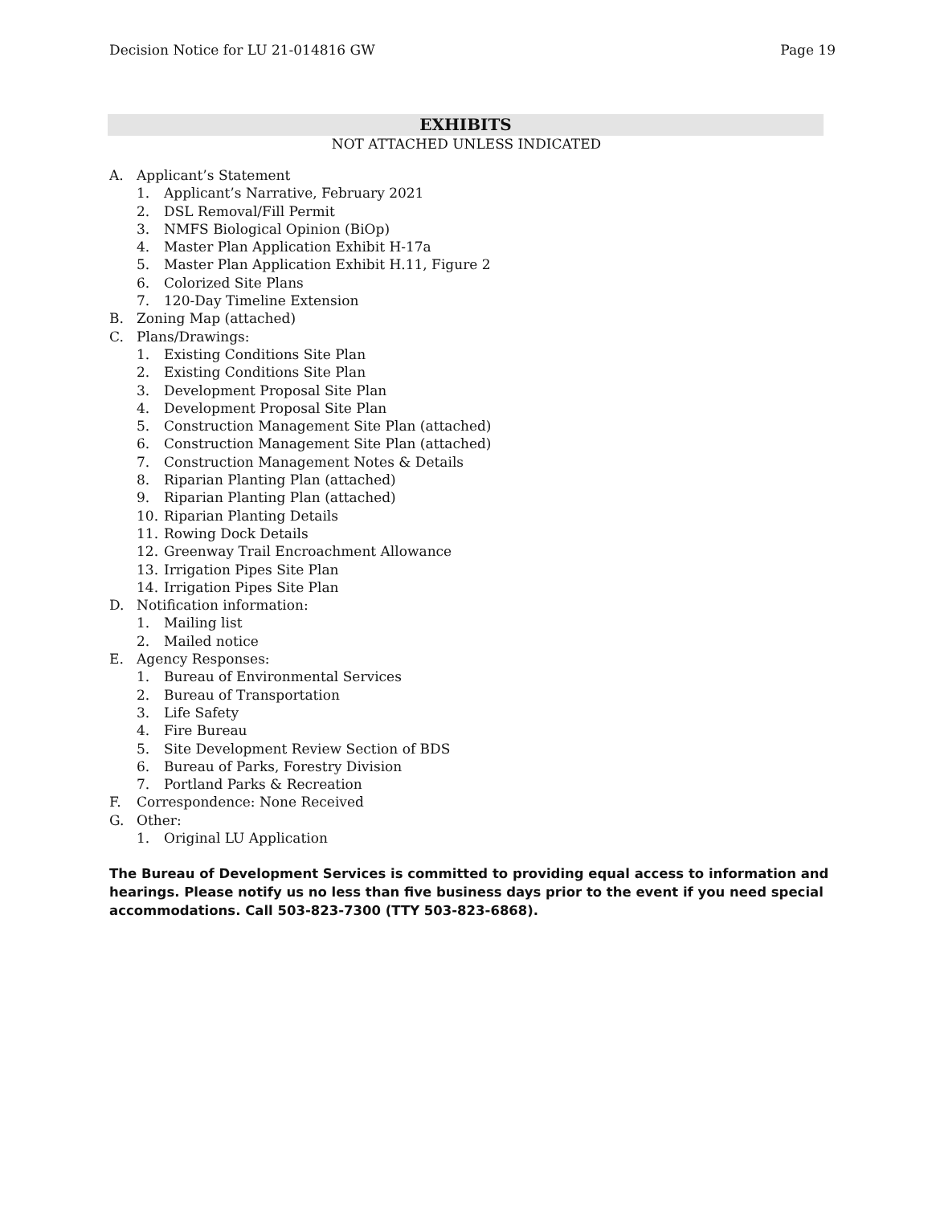Decision Notice for LU 21-014816 GW Page 19
EXHIBITS
NOT ATTACHED UNLESS INDICATED
A. Applicant’s Statement
1. Applicant’s Narrative, February 2021
2. DSL Removal/Fill Permit
3. NMFS Biological Opinion (BiOp)
4. Master Plan Application Exhibit H-17a
5. Master Plan Application Exhibit H.11, Figure 2
6. Colorized Site Plans
7. 120-Day Timeline Extension
B. Zoning Map (attached)
C. Plans/Drawings:
1. Existing Conditions Site Plan
2. Existing Conditions Site Plan
3. Development Proposal Site Plan
4. Development Proposal Site Plan
5. Construction Management Site Plan (attached)
6. Construction Management Site Plan (attached)
7. Construction Management Notes & Details
8. Riparian Planting Plan (attached)
9. Riparian Planting Plan (attached)
10. Riparian Planting Details
11. Rowing Dock Details
12. Greenway Trail Encroachment Allowance
13. Irrigation Pipes Site Plan
14. Irrigation Pipes Site Plan
D. Notification information:
1. Mailing list
2. Mailed notice
E. Agency Responses:
1. Bureau of Environmental Services
2. Bureau of Transportation
3. Life Safety
4. Fire Bureau
5. Site Development Review Section of BDS
6. Bureau of Parks, Forestry Division
7. Portland Parks & Recreation
F. Correspondence: None Received
G. Other:
1. Original LU Application
The Bureau of Development Services is committed to providing equal access to information and hearings. Please notify us no less than five business days prior to the event if you need special accommodations. Call 503-823-7300 (TTY 503-823-6868).